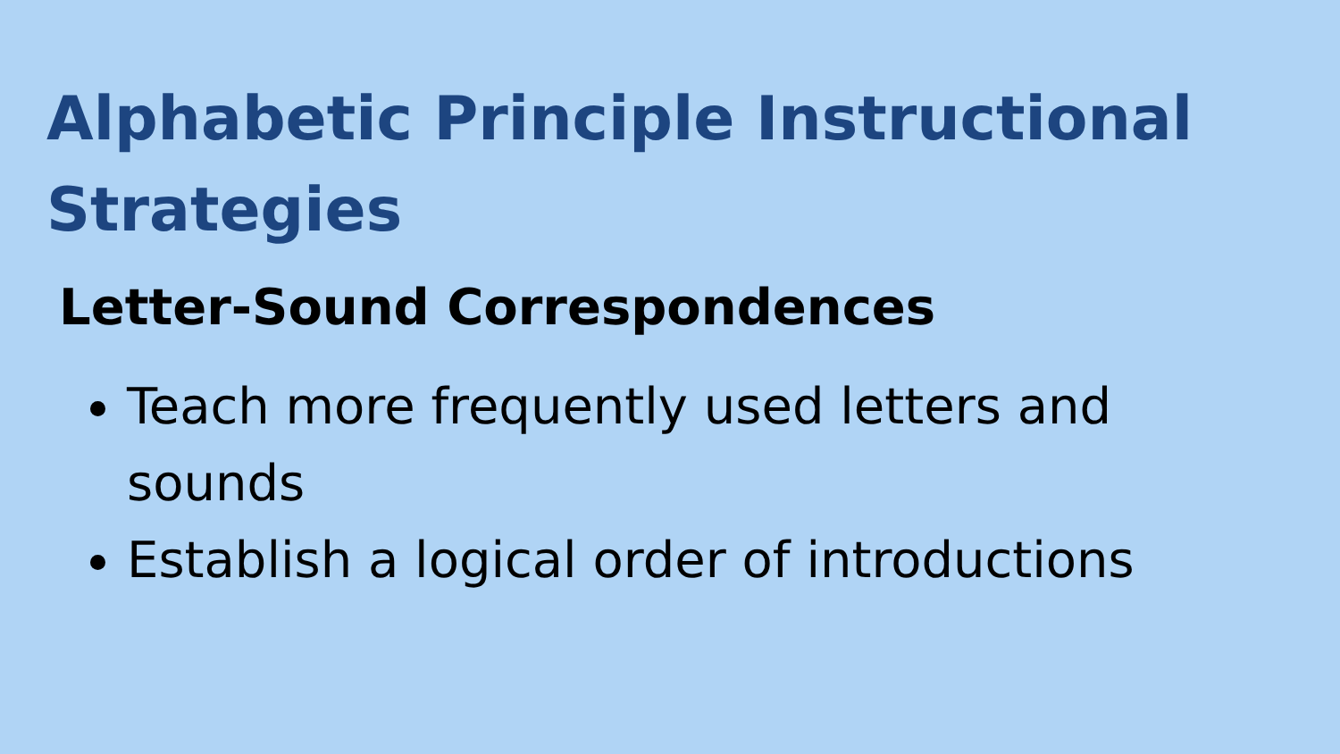Alphabetic Principle Instructional Strategies
Letter-Sound Correspondences
Teach more frequently used letters and sounds
Establish a logical order of introductions